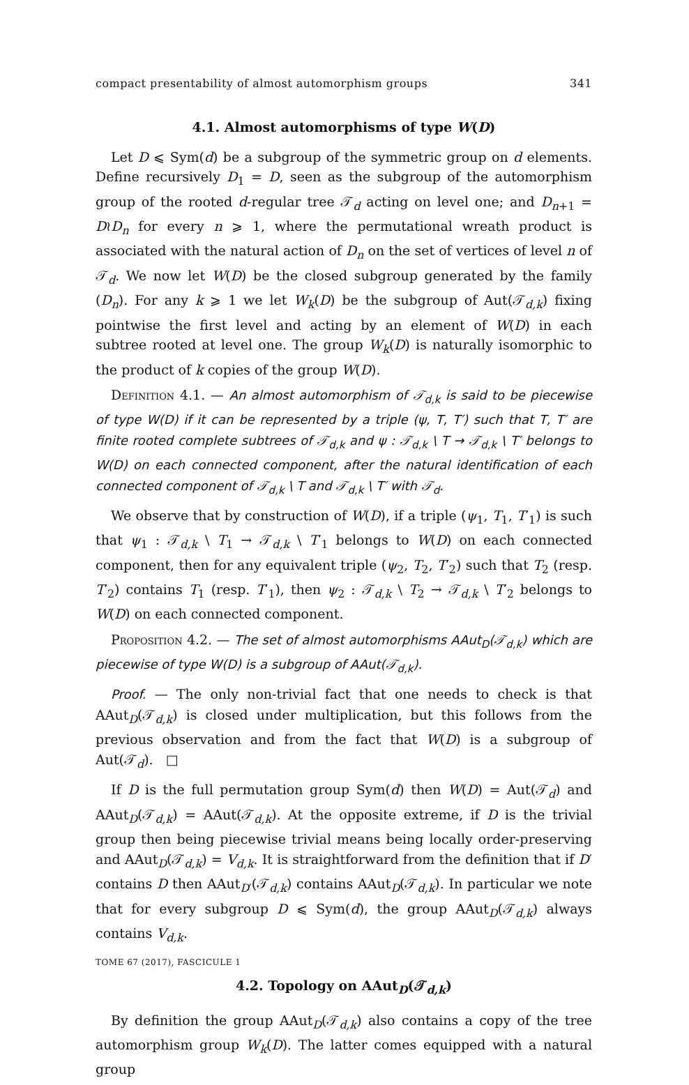compact presentability of almost automorphism groups 341
4.1. Almost automorphisms of type W(D)
Let D ⩽ Sym(d) be a subgroup of the symmetric group on d elements. Define recursively D<sub>1</sub> = D, seen as the subgroup of the automorphism group of the rooted d-regular tree 𝒯<sub>d</sub> acting on level one; and D<sub>n+1</sub> = D≀D<sub>n</sub> for every n ⩾ 1, where the permutational wreath product is associated with the natural action of D<sub>n</sub> on the set of vertices of level n of 𝒯<sub>d</sub>. We now let W(D) be the closed subgroup generated by the family (D<sub>n</sub>). For any k ⩾ 1 we let W<sub>k</sub>(D) be the subgroup of Aut(𝒯<sub>d,k</sub>) fixing pointwise the first level and acting by an element of W(D) in each subtree rooted at level one. The group W<sub>k</sub>(D) is naturally isomorphic to the product of k copies of the group W(D).
Definition 4.1. — An almost automorphism of 𝒯<sub>d,k</sub> is said to be piecewise of type W(D) if it can be represented by a triple (ψ, T, T′) such that T, T′ are finite rooted complete subtrees of 𝒯<sub>d,k</sub> and ψ : 𝒯<sub>d,k</sub> \ T → 𝒯<sub>d,k</sub> \ T′ belongs to W(D) on each connected component, after the natural identification of each connected component of 𝒯<sub>d,k</sub> \ T and 𝒯<sub>d,k</sub> \ T′ with 𝒯<sub>d</sub>.
We observe that by construction of W(D), if a triple (ψ<sub>1</sub>, T<sub>1</sub>, T′<sub>1</sub>) is such that ψ<sub>1</sub> : 𝒯<sub>d,k</sub> \ T<sub>1</sub> → 𝒯<sub>d,k</sub> \ T′<sub>1</sub> belongs to W(D) on each connected component, then for any equivalent triple (ψ<sub>2</sub>, T<sub>2</sub>, T′<sub>2</sub>) such that T<sub>2</sub> (resp. T′<sub>2</sub>) contains T<sub>1</sub> (resp. T′<sub>1</sub>), then ψ<sub>2</sub> : 𝒯<sub>d,k</sub> \ T<sub>2</sub> → 𝒯<sub>d,k</sub> \ T′<sub>2</sub> belongs to W(D) on each connected component.
Proposition 4.2. — The set of almost automorphisms AAut<sub>D</sub>(𝒯<sub>d,k</sub>) which are piecewise of type W(D) is a subgroup of AAut(𝒯<sub>d,k</sub>).
Proof. — The only non-trivial fact that one needs to check is that AAut<sub>D</sub>(𝒯<sub>d,k</sub>) is closed under multiplication, but this follows from the previous observation and from the fact that W(D) is a subgroup of Aut(𝒯<sub>d</sub>). □
If D is the full permutation group Sym(d) then W(D) = Aut(𝒯<sub>d</sub>) and AAut<sub>D</sub>(𝒯<sub>d,k</sub>) = AAut(𝒯<sub>d,k</sub>). At the opposite extreme, if D is the trivial group then being piecewise trivial means being locally order-preserving and AAut<sub>D</sub>(𝒯<sub>d,k</sub>) = V<sub>d,k</sub>. It is straightforward from the definition that if D′ contains D then AAut<sub>D′</sub>(𝒯<sub>d,k</sub>) contains AAut<sub>D</sub>(𝒯<sub>d,k</sub>). In particular we note that for every subgroup D ⩽ Sym(d), the group AAut<sub>D</sub>(𝒯<sub>d,k</sub>) always contains V<sub>d,k</sub>.
4.2. Topology on AAut<sub>D</sub>(𝒯<sub>d,k</sub>)
By definition the group AAut<sub>D</sub>(𝒯<sub>d,k</sub>) also contains a copy of the tree automorphism group W<sub>k</sub>(D). The latter comes equipped with a natural group
TOME 67 (2017), FASCICULE 1